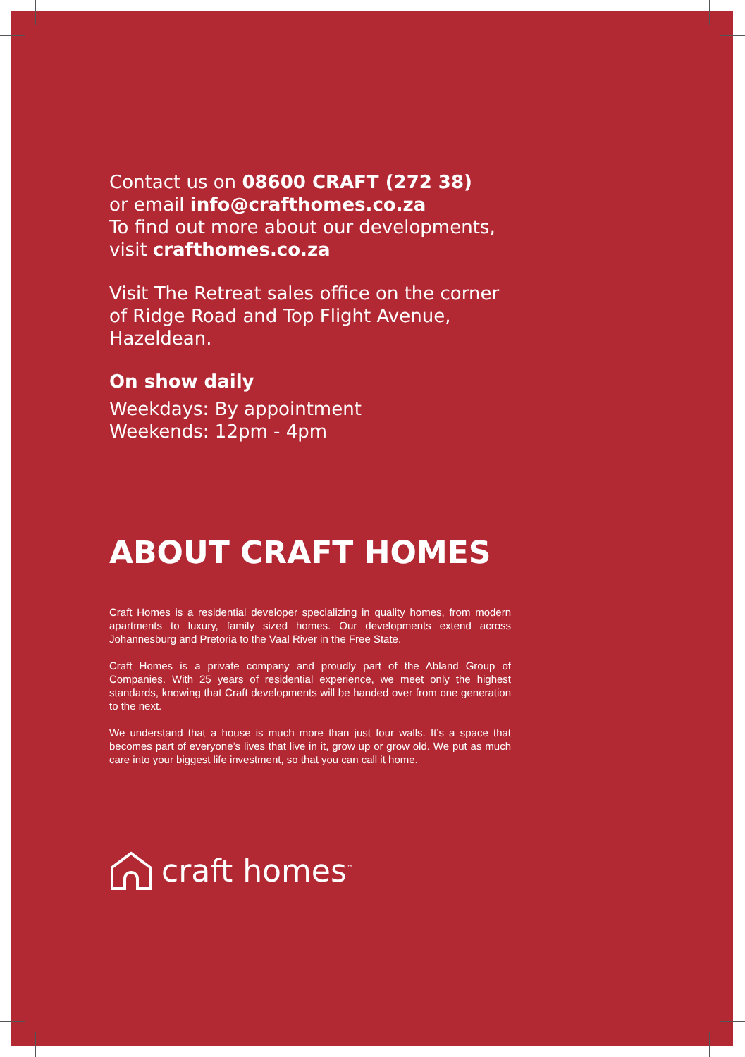Contact us on 08600 CRAFT (272 38)
or email info@crafthomes.co.za
To find out more about our developments, visit crafthomes.co.za
Visit The Retreat sales office on the corner of Ridge Road and Top Flight Avenue, Hazeldean.
On show daily
Weekdays: By appointment
Weekends: 12pm - 4pm
ABOUT CRAFT HOMES
Craft Homes is a residential developer specializing in quality homes, from modern apartments to luxury, family sized homes. Our developments extend across Johannesburg and Pretoria to the Vaal River in the Free State.
Craft Homes is a private company and proudly part of the Abland Group of Companies. With 25 years of residential experience, we meet only the highest standards, knowing that Craft developments will be handed over from one generation to the next.
We understand that a house is much more than just four walls. It’s a space that becomes part of everyone’s lives that live in it, grow up or grow old. We put as much care into your biggest life investment, so that you can call it home.
craft homes<sup>™</sup>